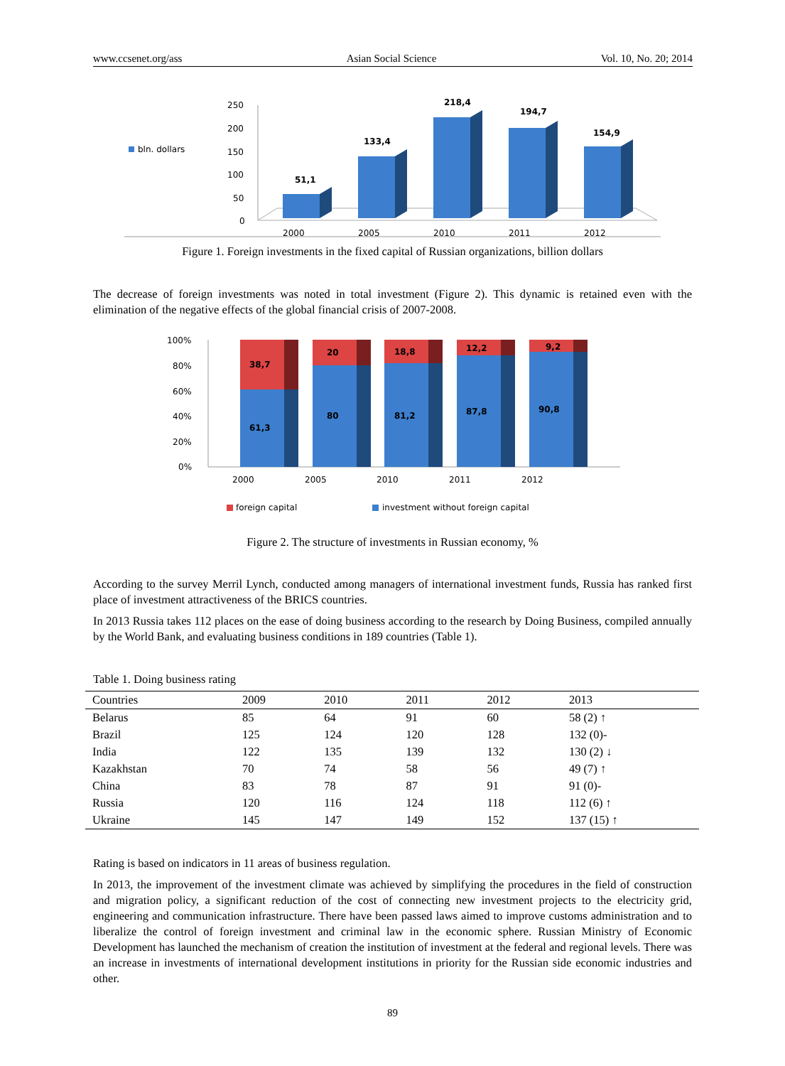www.ccsenet.org/ass Asian Social Science Vol. 10, No. 20; 2014
250
200
150
100
50
0
bln. dollars
51,1
133,4
218,4
194,7
154,9
2000
2005
2010
2011
2012
Figure 1. Foreign investments in the fixed capital of Russian organizations, billion dollars
The decrease of foreign investments was noted in total investment (Figure 2). This dynamic is retained even with the elimination of the negative effects of the global financial crisis of 2007-2008.
100%
80%
60%
40%
20%
0%
38,7
61,3
20
80
18,8
81,2
12,2
87,8
9,2
90,8
2000
2005
2010
2011
2012
foreign capital
investment without foreign capital
Figure 2. The structure of investments in Russian economy, %
According to the survey Merril Lynch, conducted among managers of international investment funds, Russia has ranked first place of investment attractiveness of the BRICS countries.
In 2013 Russia takes 112 places on the ease of doing business according to the research by Doing Business, compiled annually by the World Bank, and evaluating business conditions in 189 countries (Table 1).
Table 1. Doing business rating
| Countries | 2009 | 2010 | 2011 | 2012 | 2013 |
| --- | --- | --- | --- | --- | --- |
| Belarus | 85 | 64 | 91 | 60 | 58 (2) ↑ |
| Brazil | 125 | 124 | 120 | 128 | 132 (0)- |
| India | 122 | 135 | 139 | 132 | 130 (2) ↓ |
| Kazakhstan | 70 | 74 | 58 | 56 | 49 (7) ↑ |
| China | 83 | 78 | 87 | 91 | 91 (0)- |
| Russia | 120 | 116 | 124 | 118 | 112 (6) ↑ |
| Ukraine | 145 | 147 | 149 | 152 | 137 (15) ↑ |
Rating is based on indicators in 11 areas of business regulation.
In 2013, the improvement of the investment climate was achieved by simplifying the procedures in the field of construction and migration policy, a significant reduction of the cost of connecting new investment projects to the electricity grid, engineering and communication infrastructure. There have been passed laws aimed to improve customs administration and to liberalize the control of foreign investment and criminal law in the economic sphere. Russian Ministry of Economic Development has launched the mechanism of creation the institution of investment at the federal and regional levels. There was an increase in investments of international development institutions in priority for the Russian side economic industries and other.
89